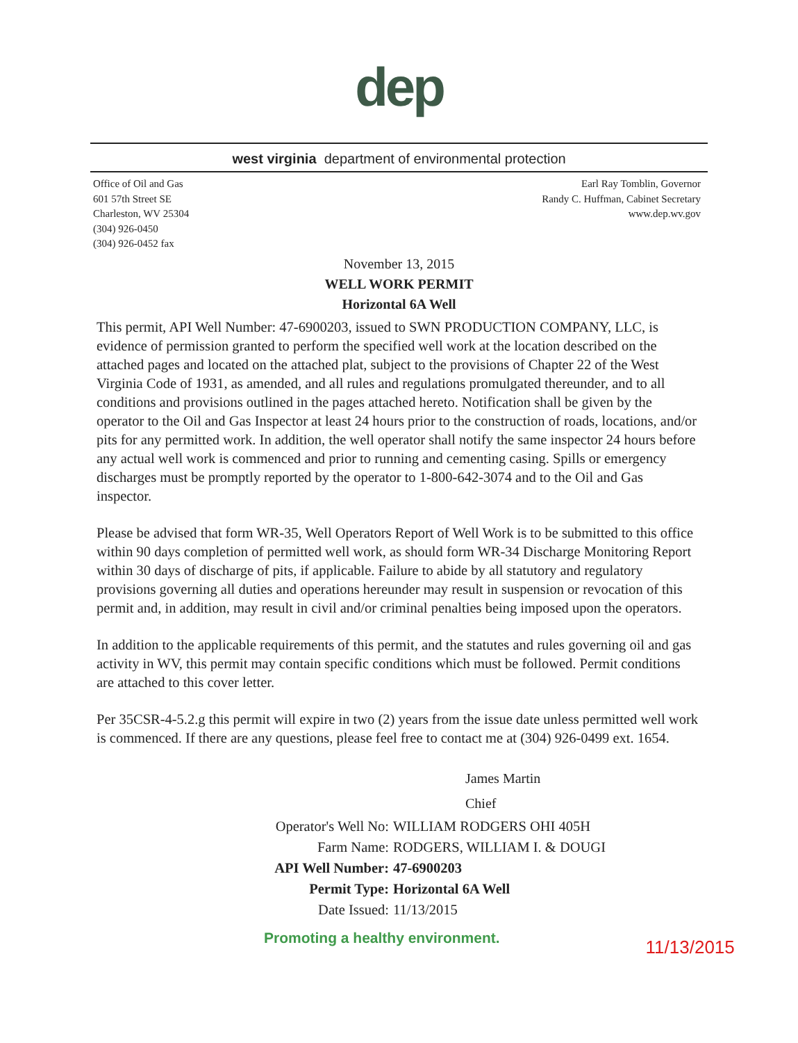dep
west virginia department of environmental protection
Office of Oil and Gas
601 57th Street SE
Charleston, WV 25304
(304) 926-0450
(304) 926-0452 fax
Earl Ray Tomblin, Governor
Randy C. Huffman, Cabinet Secretary
www.dep.wv.gov
November 13, 2015
WELL WORK PERMIT
Horizontal 6A Well
This permit, API Well Number: 47-6900203, issued to SWN PRODUCTION COMPANY, LLC, is evidence of permission granted to perform the specified well work at the location described on the attached pages and located on the attached plat, subject to the provisions of Chapter 22 of the West Virginia Code of 1931, as amended, and all rules and regulations promulgated thereunder, and to all conditions and provisions outlined in the pages attached hereto. Notification shall be given by the operator to the Oil and Gas Inspector at least 24 hours prior to the construction of roads, locations, and/or pits for any permitted work. In addition, the well operator shall notify the same inspector 24 hours before any actual well work is commenced and prior to running and cementing casing. Spills or emergency discharges must be promptly reported by the operator to 1-800-642-3074 and to the Oil and Gas inspector.
Please be advised that form WR-35, Well Operators Report of Well Work is to be submitted to this office within 90 days completion of permitted well work, as should form WR-34 Discharge Monitoring Report within 30 days of discharge of pits, if applicable. Failure to abide by all statutory and regulatory provisions governing all duties and operations hereunder may result in suspension or revocation of this permit and, in addition, may result in civil and/or criminal penalties being imposed upon the operators.
In addition to the applicable requirements of this permit, and the statutes and rules governing oil and gas activity in WV, this permit may contain specific conditions which must be followed. Permit conditions are attached to this cover letter.
Per 35CSR-4-5.2.g this permit will expire in two (2) years from the issue date unless permitted well work is commenced. If there are any questions, please feel free to contact me at (304) 926-0499 ext. 1654.
James Martin
Chief
Operator's Well No: WILLIAM RODGERS OHI 405H
Farm Name: RODGERS, WILLIAM I. & DOUGI
API Well Number: 47-6900203
Permit Type: Horizontal 6A Well
Date Issued: 11/13/2015
Promoting a healthy environment. 11/13/2015